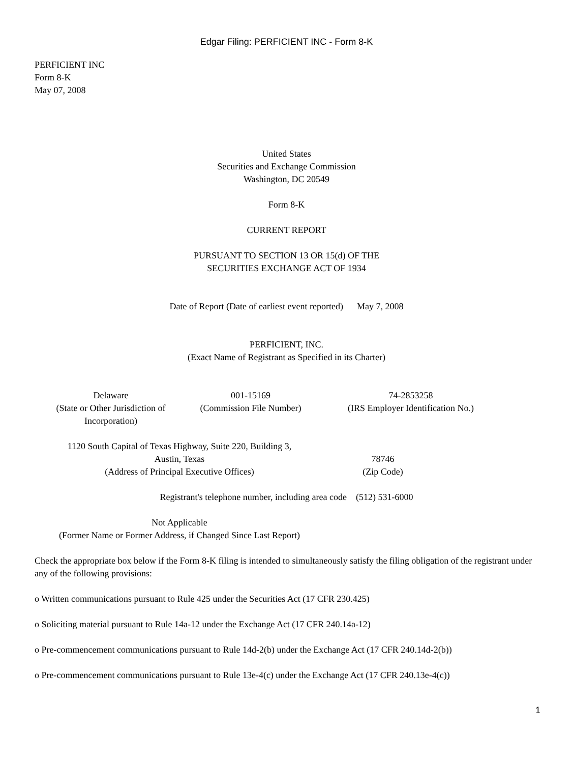Edgar Filing: PERFICIENT INC - Form 8-K
PERFICIENT INC
Form 8-K
May 07, 2008
United States
Securities and Exchange Commission
Washington, DC 20549
Form 8-K
CURRENT REPORT
PURSUANT TO SECTION 13 OR 15(d) OF THE
SECURITIES EXCHANGE ACT OF 1934
Date of Report (Date of earliest event reported) May 7, 2008
PERFICIENT, INC.
(Exact Name of Registrant as Specified in its Charter)
| Delaware (State or Other Jurisdiction of Incorporation) | 001-15169 (Commission File Number) | 74-2853258 (IRS Employer Identification No.) |
| 1120 South Capital of Texas Highway, Suite 220, Building 3, Austin, Texas (Address of Principal Executive Offices) | 78746 (Zip Code) |
Registrant's telephone number, including area code (512) 531-6000
| Not Applicable (Former Name or Former Address, if Changed Since Last Report) |
Check the appropriate box below if the Form 8-K filing is intended to simultaneously satisfy the filing obligation of the registrant under any of the following provisions:
o Written communications pursuant to Rule 425 under the Securities Act (17 CFR 230.425)
o Soliciting material pursuant to Rule 14a-12 under the Exchange Act (17 CFR 240.14a-12)
o Pre-commencement communications pursuant to Rule 14d-2(b) under the Exchange Act (17 CFR 240.14d-2(b))
o Pre-commencement communications pursuant to Rule 13e-4(c) under the Exchange Act (17 CFR 240.13e-4(c))
1